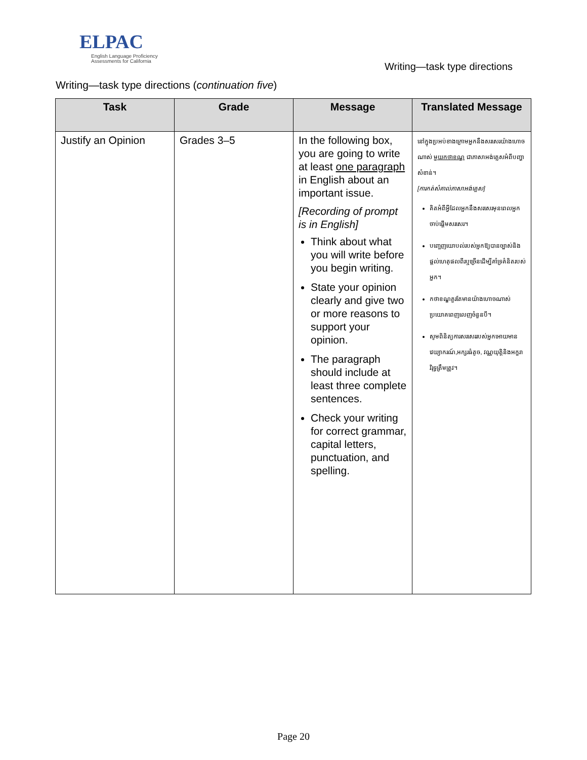ELPAC
English Language Proficiency
Assessments for California
Writing—task type directions
Writing—task type directions (continuation five)
| Task | Grade | Message | Translated Message |
| --- | --- | --- | --- |
| Justify an Opinion | Grades 3–5 | In the following box, you are going to write at least one paragraph in English about an important issue. [Recording of prompt is in English] Think about what you will write before you begin writing. State your opinion clearly and give two or more reasons to support your opinion. The paragraph should include at least three complete sentences. Check your writing for correct grammar, capital letters, punctuation, and spelling. | នៅក្នុងប្រអប់ខាងក្រោមអ្នកនឹងសរសេរយ៉ាងហោចណាស់ មួយកថាខណ្ឌ ជាភាសាអង់គ្លេសអំពីបញ្ហាសំខាន់។ [ការកត់សំគាល់ភាសាអង់គ្លេស] គិតអំពីអ្វីដែលអ្នកនឹងសរសេរមុនពេលអ្នកចាប់ផ្តើមសរសេរ។ បញ្ចេញយោបល់របស់អ្នកឱ្យបានច្បាស់និងផ្តល់ហេតុផលពីរឬច្រើនដើម្បីគាំទ្រគំនិតរបស់អ្នក។ កថាខណ្ឌគួរតែមានយ៉ាងហោចណាស់ប្រយោគពេញលេញចំនួនបី។ សូមពិនិត្យការសរសេររបស់អ្នកអោយមានវេយ្យាករណ៍,អក្សរធំតូច, វណ្ណយុត្តិនិងអក្ខរាវិរុទ្ធត្រឹមត្រូវ។ |
Page 20